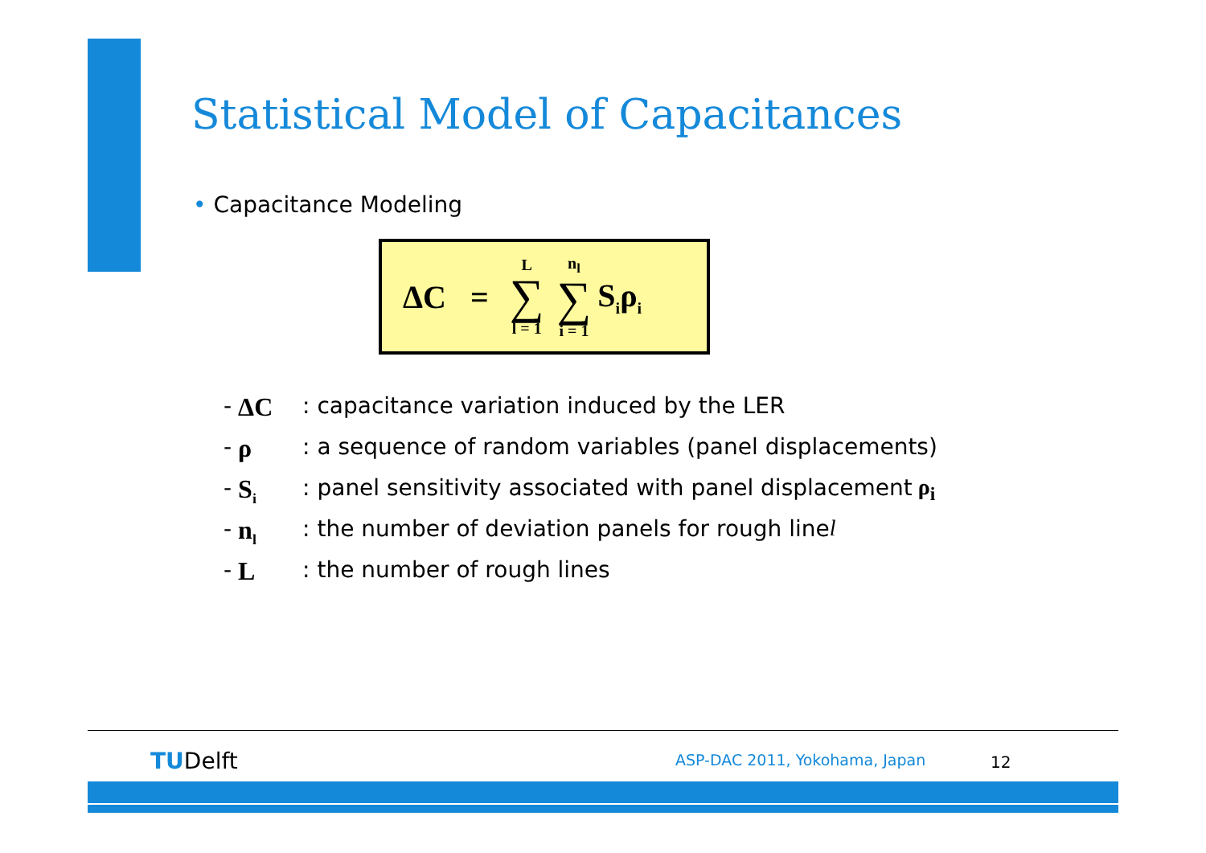Statistical Model of Capacitances
• Capacitance Modeling
ΔC = L ∑ l = 1 n<sub>l</sub> ∑ i = 1 S<sub>i</sub>ρ<sub>i</sub>
- ΔC: capacitance variation induced by the LER
- ρ: a sequence of random variables (panel displacements)
- S<sub>i</sub>: panel sensitivity associated with panel displacement ρ<sub>i</sub>
- n<sub>l</sub>: the number of deviation panels for rough line l
- L: the number of rough lines
TUDelft ASP-DAC 2011, Yokohama, Japan 12